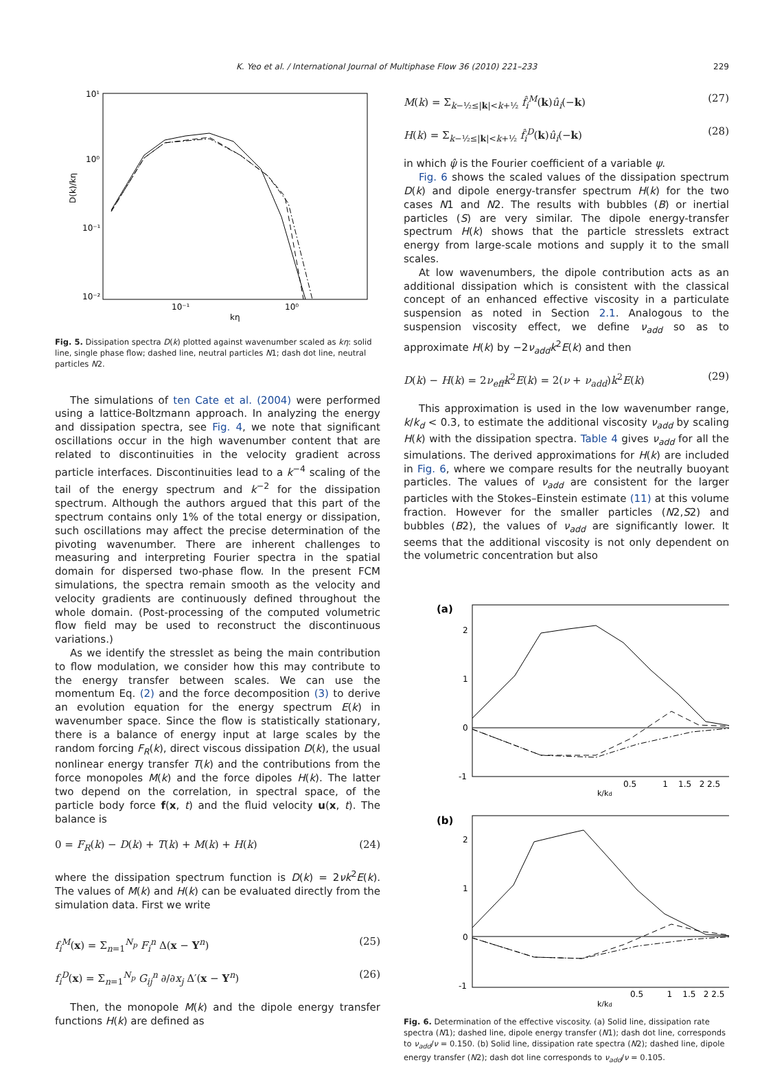K. Yeo et al. / International Journal of Multiphase Flow 36 (2010) 221–233 229
10¹
10⁰
10⁻¹
10⁻²
10⁻¹
10⁰
kη
D(k)/kη
Fig. 5. Dissipation spectra D(k) plotted against wavenumber scaled as kη: solid line, single phase flow; dashed line, neutral particles N1; dash dot line, neutral particles N2.
The simulations of ten Cate et al. (2004) were performed using a lattice-Boltzmann approach. In analyzing the energy and dissipation spectra, see Fig. 4, we note that significant oscillations occur in the high wavenumber content that are related to discontinuities in the velocity gradient across particle interfaces. Discontinuities lead to a k<sup>−4</sup> scaling of the tail of the energy spectrum and k<sup>−2</sup> for the dissipation spectrum. Although the authors argued that this part of the spectrum contains only 1% of the total energy or dissipation, such oscillations may affect the precise determination of the pivoting wavenumber. There are inherent challenges to measuring and interpreting Fourier spectra in the spatial domain for dispersed two-phase flow. In the present FCM simulations, the spectra remain smooth as the velocity and velocity gradients are continuously defined throughout the whole domain. (Post-processing of the computed volumetric flow field may be used to reconstruct the discontinuous variations.)
As we identify the stresslet as being the main contribution to flow modulation, we consider how this may contribute to the energy transfer between scales. We can use the momentum Eq. (2) and the force decomposition (3) to derive an evolution equation for the energy spectrum E(k) in wavenumber space. Since the flow is statistically stationary, there is a balance of energy input at large scales by the random forcing F<sub>R</sub>(k), direct viscous dissipation D(k), the usual nonlinear energy transfer T(k) and the contributions from the force monopoles M(k) and the force dipoles H(k). The latter two depend on the correlation, in spectral space, of the particle body force f(x, t) and the fluid velocity u(x, t). The balance is
0 = F<sub>R</sub>(k) − D(k) + T(k) + M(k) + H(k) (24)
where the dissipation spectrum function is D(k) = 2νk<sup>2</sup>E(k). The values of M(k) and H(k) can be evaluated directly from the simulation data. First we write
f<sub>i</sub><sup>M</sup>(x) = Σ<sub>n=1</sub><sup>N<sub>p</sub></sup> F<sub>i</sub><sup>n</sup> Δ(x − Y<sup>n</sup>) (25)
f<sub>i</sub><sup>D</sup>(x) = Σ<sub>n=1</sub><sup>N<sub>p</sub></sup> G<sub>ij</sub><sup>n</sup> ∂/∂x<sub>j</sub> Δ′(x − Y<sup>n</sup>) (26)
Then, the monopole M(k) and the dipole energy transfer functions H(k) are defined as
M(k) = Σ<sub>k−½≤|k|<k+½</sub> f̂<sub>i</sub><sup>M</sup>(k)û<sub>i</sub>(−k) (27)
H(k) = Σ<sub>k−½≤|k|<k+½</sub> f̂<sub>i</sub><sup>D</sup>(k)û<sub>i</sub>(−k) (28)
in which ψ̂ is the Fourier coefficient of a variable ψ.
Fig. 6 shows the scaled values of the dissipation spectrum D(k) and dipole energy-transfer spectrum H(k) for the two cases N1 and N2. The results with bubbles (B) or inertial particles (S) are very similar. The dipole energy-transfer spectrum H(k) shows that the particle stresslets extract energy from large-scale motions and supply it to the small scales.
At low wavenumbers, the dipole contribution acts as an additional dissipation which is consistent with the classical concept of an enhanced effective viscosity in a particulate suspension as noted in Section 2.1. Analogous to the suspension viscosity effect, we define ν<sub>add</sub> so as to approximate H(k) by −2ν<sub>add</sub>k<sup>2</sup>E(k) and then
D(k) − H(k) = 2ν<sub>eff</sub>k<sup>2</sup>E(k) = 2(ν + ν<sub>add</sub>)k<sup>2</sup>E(k) (29)
This approximation is used in the low wavenumber range, k/k<sub>d</sub> < 0.3, to estimate the additional viscosity ν<sub>add</sub> by scaling H(k) with the dissipation spectra. Table 4 gives ν<sub>add</sub> for all the simulations. The derived approximations for H(k) are included in Fig. 6, where we compare results for the neutrally buoyant particles. The values of ν<sub>add</sub> are consistent for the larger particles with the Stokes–Einstein estimate (11) at this volume fraction. However for the smaller particles (N2,S2) and bubbles (B2), the values of ν<sub>add</sub> are significantly lower. It seems that the additional viscosity is not only dependent on the volumetric concentration but also
(a)
2
1
0
-1
0.5 1 1.5 2 2.5
k/kd
(b)
2
1
0
-1
0.5 1 1.5 2 2.5
k/kd
Fig. 6. Determination of the effective viscosity. (a) Solid line, dissipation rate spectra (N1); dashed line, dipole energy transfer (N1); dash dot line, corresponds to ν<sub>add</sub>/ν = 0.150. (b) Solid line, dissipation rate spectra (N2); dashed line, dipole energy transfer (N2); dash dot line corresponds to ν<sub>add</sub>/ν = 0.105.